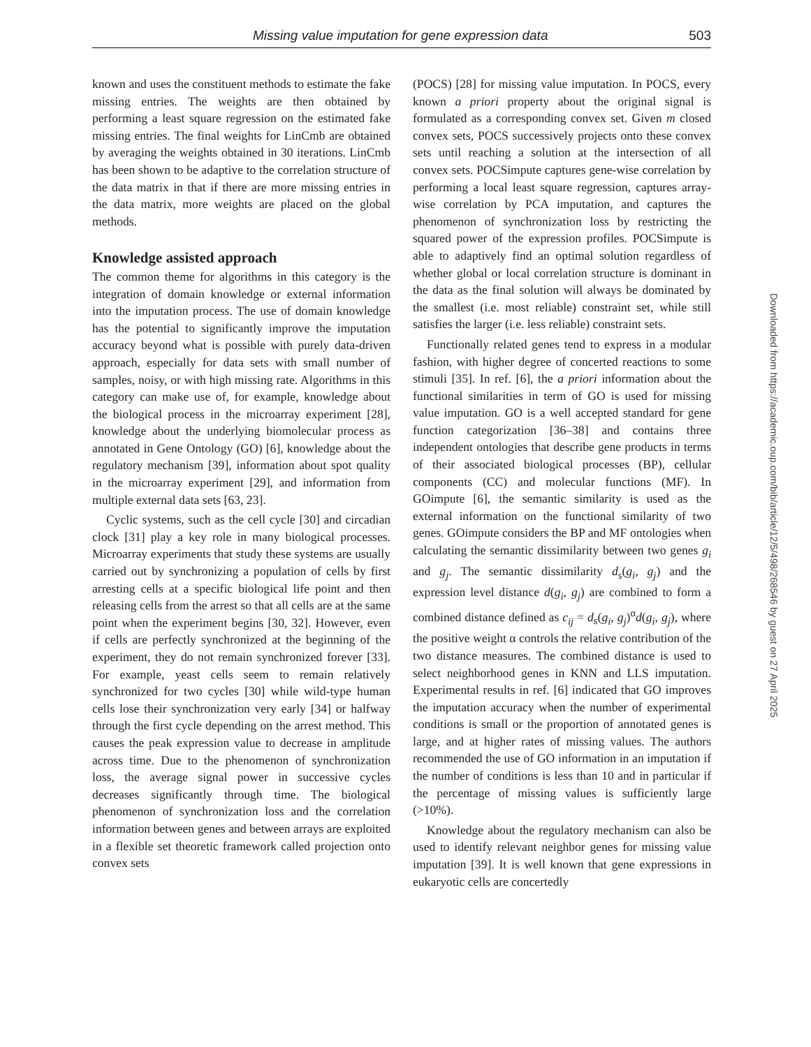Missing value imputation for gene expression data 503
known and uses the constituent methods to estimate the fake missing entries. The weights are then obtained by performing a least square regression on the estimated fake missing entries. The final weights for LinCmb are obtained by averaging the weights obtained in 30 iterations. LinCmb has been shown to be adaptive to the correlation structure of the data matrix in that if there are more missing entries in the data matrix, more weights are placed on the global methods.
Knowledge assisted approach
The common theme for algorithms in this category is the integration of domain knowledge or external information into the imputation process. The use of domain knowledge has the potential to significantly improve the imputation accuracy beyond what is possible with purely data-driven approach, especially for data sets with small number of samples, noisy, or with high missing rate. Algorithms in this category can make use of, for example, knowledge about the biological process in the microarray experiment [28], knowledge about the underlying biomolecular process as annotated in Gene Ontology (GO) [6], knowledge about the regulatory mechanism [39], information about spot quality in the microarray experiment [29], and information from multiple external data sets [63, 23].
Cyclic systems, such as the cell cycle [30] and circadian clock [31] play a key role in many biological processes. Microarray experiments that study these systems are usually carried out by synchronizing a population of cells by first arresting cells at a specific biological life point and then releasing cells from the arrest so that all cells are at the same point when the experiment begins [30, 32]. However, even if cells are perfectly synchronized at the beginning of the experiment, they do not remain synchronized forever [33]. For example, yeast cells seem to remain relatively synchronized for two cycles [30] while wild-type human cells lose their synchronization very early [34] or halfway through the first cycle depending on the arrest method. This causes the peak expression value to decrease in amplitude across time. Due to the phenomenon of synchronization loss, the average signal power in successive cycles decreases significantly through time. The biological phenomenon of synchronization loss and the correlation information between genes and between arrays are exploited in a flexible set theoretic framework called projection onto convex sets
(POCS) [28] for missing value imputation. In POCS, every known a priori property about the original signal is formulated as a corresponding convex set. Given m closed convex sets, POCS successively projects onto these convex sets until reaching a solution at the intersection of all convex sets. POCSimpute captures gene-wise correlation by performing a local least square regression, captures array-wise correlation by PCA imputation, and captures the phenomenon of synchronization loss by restricting the squared power of the expression profiles. POCSimpute is able to adaptively find an optimal solution regardless of whether global or local correlation structure is dominant in the data as the final solution will always be dominated by the smallest (i.e. most reliable) constraint set, while still satisfies the larger (i.e. less reliable) constraint sets.
Functionally related genes tend to express in a modular fashion, with higher degree of concerted reactions to some stimuli [35]. In ref. [6], the a priori information about the functional similarities in term of GO is used for missing value imputation. GO is a well accepted standard for gene function categorization [36–38] and contains three independent ontologies that describe gene products in terms of their associated biological processes (BP), cellular components (CC) and molecular functions (MF). In GOimpute [6], the semantic similarity is used as the external information on the functional similarity of two genes. GOimpute considers the BP and MF ontologies when calculating the semantic dissimilarity between two genes g<sub>i</sub> and g<sub>j</sub>. The semantic dissimilarity d<sub>s</sub>(g<sub>i</sub>, g<sub>j</sub>) and the expression level distance d(g<sub>i</sub>, g<sub>j</sub>) are combined to form a combined distance defined as c<sub>ij</sub> = d<sub>s</sub>(g<sub>i</sub>, g<sub>j</sub>)<sup>α</sup>d(g<sub>i</sub>, g<sub>j</sub>), where the positive weight α controls the relative contribution of the two distance measures. The combined distance is used to select neighborhood genes in KNN and LLS imputation. Experimental results in ref. [6] indicated that GO improves the imputation accuracy when the number of experimental conditions is small or the proportion of annotated genes is large, and at higher rates of missing values. The authors recommended the use of GO information in an imputation if the number of conditions is less than 10 and in particular if the percentage of missing values is sufficiently large (>10%).
Knowledge about the regulatory mechanism can also be used to identify relevant neighbor genes for missing value imputation [39]. It is well known that gene expressions in eukaryotic cells are concertedly
Downloaded from https://academic.oup.com/bib/article/12/5/498/268546 by guest on 27 April 2025